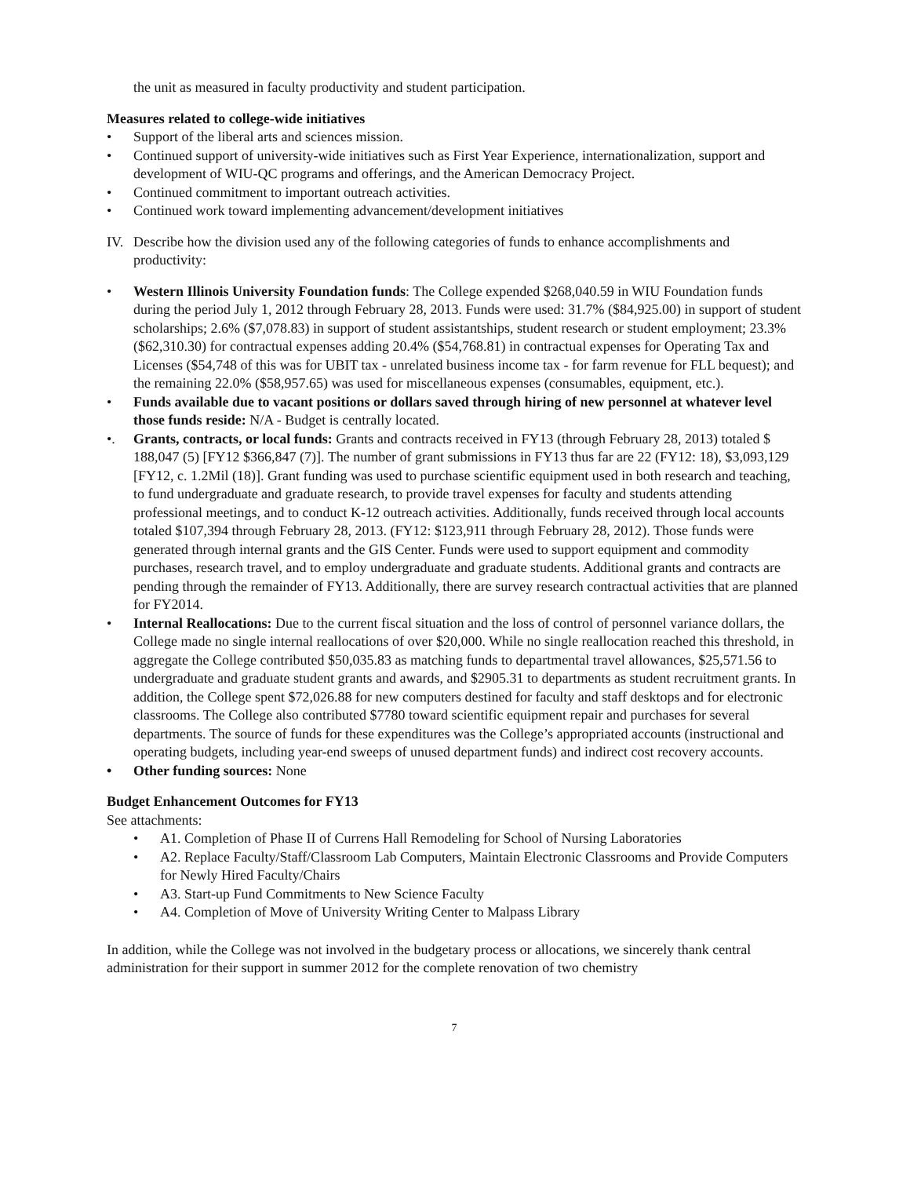the unit as measured in faculty productivity and student participation.
Measures related to college-wide initiatives
• Support of the liberal arts and sciences mission.
• Continued support of university-wide initiatives such as First Year Experience, internationalization, support and development of WIU-QC programs and offerings, and the American Democracy Project.
• Continued commitment to important outreach activities.
• Continued work toward implementing advancement/development initiatives
IV. Describe how the division used any of the following categories of funds to enhance accomplishments and productivity:
• Western Illinois University Foundation funds: The College expended $268,040.59 in WIU Foundation funds during the period July 1, 2012 through February 28, 2013. Funds were used: 31.7% ($84,925.00) in support of student scholarships; 2.6% ($7,078.83) in support of student assistantships, student research or student employment; 23.3% ($62,310.30) for contractual expenses adding 20.4% ($54,768.81) in contractual expenses for Operating Tax and Licenses ($54,748 of this was for UBIT tax - unrelated business income tax - for farm revenue for FLL bequest); and the remaining 22.0% ($58,957.65) was used for miscellaneous expenses (consumables, equipment, etc.).
• Funds available due to vacant positions or dollars saved through hiring of new personnel at whatever level those funds reside: N/A - Budget is centrally located.
•. Grants, contracts, or local funds: Grants and contracts received in FY13 (through February 28, 2013) totaled $ 188,047 (5) [FY12 $366,847 (7)]. The number of grant submissions in FY13 thus far are 22 (FY12: 18), $3,093,129 [FY12, c. 1.2Mil (18)]. Grant funding was used to purchase scientific equipment used in both research and teaching, to fund undergraduate and graduate research, to provide travel expenses for faculty and students attending professional meetings, and to conduct K-12 outreach activities. Additionally, funds received through local accounts totaled $107,394 through February 28, 2013. (FY12: $123,911 through February 28, 2012). Those funds were generated through internal grants and the GIS Center. Funds were used to support equipment and commodity purchases, research travel, and to employ undergraduate and graduate students. Additional grants and contracts are pending through the remainder of FY13. Additionally, there are survey research contractual activities that are planned for FY2014.
• Internal Reallocations: Due to the current fiscal situation and the loss of control of personnel variance dollars, the College made no single internal reallocations of over $20,000. While no single reallocation reached this threshold, in aggregate the College contributed $50,035.83 as matching funds to departmental travel allowances, $25,571.56 to undergraduate and graduate student grants and awards, and $2905.31 to departments as student recruitment grants. In addition, the College spent $72,026.88 for new computers destined for faculty and staff desktops and for electronic classrooms. The College also contributed $7780 toward scientific equipment repair and purchases for several departments. The source of funds for these expenditures was the College’s appropriated accounts (instructional and operating budgets, including year-end sweeps of unused department funds) and indirect cost recovery accounts.
• Other funding sources: None
Budget Enhancement Outcomes for FY13
See attachments:
• A1. Completion of Phase II of Currens Hall Remodeling for School of Nursing Laboratories
• A2. Replace Faculty/Staff/Classroom Lab Computers, Maintain Electronic Classrooms and Provide Computers for Newly Hired Faculty/Chairs
• A3. Start-up Fund Commitments to New Science Faculty
• A4. Completion of Move of University Writing Center to Malpass Library
In addition, while the College was not involved in the budgetary process or allocations, we sincerely thank central administration for their support in summer 2012 for the complete renovation of two chemistry
7